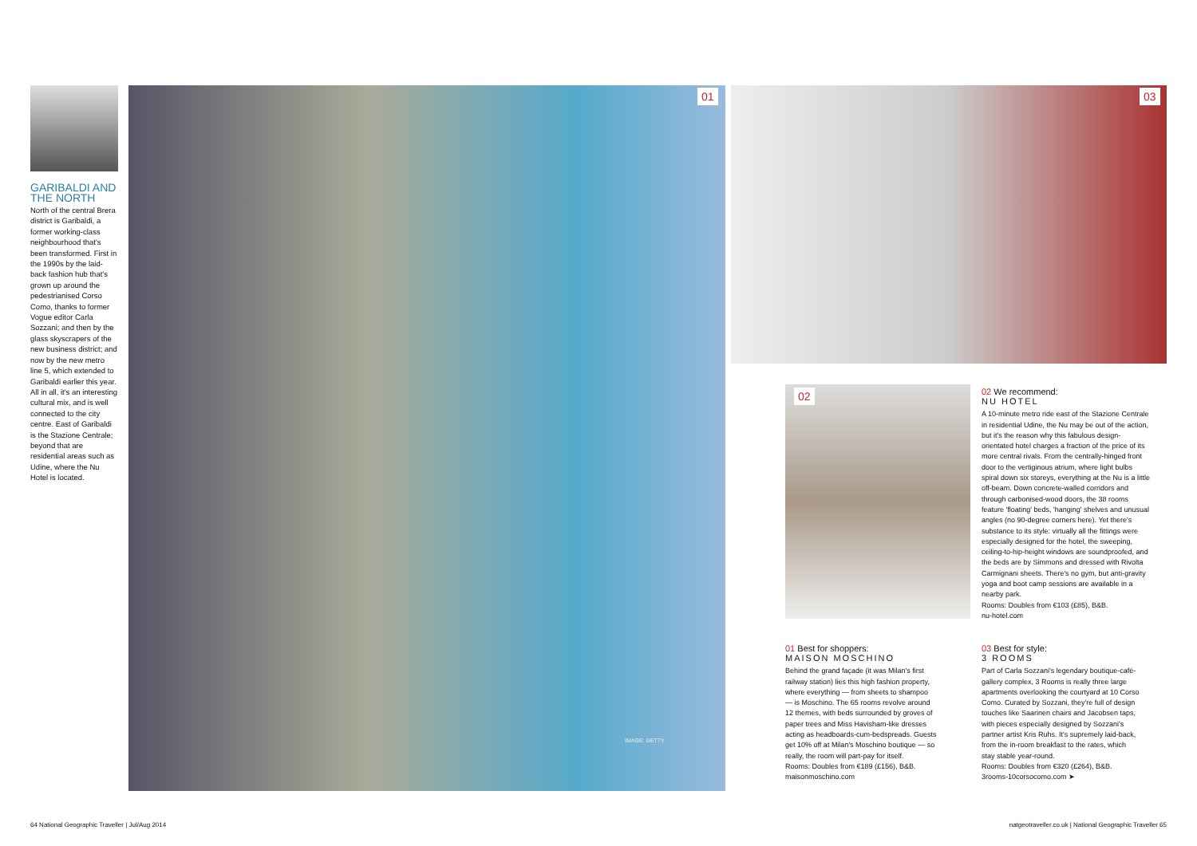GARIBALDI AND THE NORTH
North of the central Brera district is Garibaldi, a former working-class neighbourhood that's been transformed. First in the 1990s by the laid-back fashion hub that's grown up around the pedestrianised Corso Como, thanks to former Vogue editor Carla Sozzani; and then by the glass skyscrapers of the new business district; and now by the new metro line 5, which extended to Garibaldi earlier this year. All in all, it's an interesting cultural mix, and is well connected to the city centre. East of Garibaldi is the Stazione Centrale; beyond that are residential areas such as Udine, where the Nu Hotel is located.
01
IMAGE: GETTY
03
02
02 We recommend:
NU HOTEL
A 10-minute metro ride east of the Stazione Centrale in residential Udine, the Nu may be out of the action, but it's the reason why this fabulous design-orientated hotel charges a fraction of the price of its more central rivals. From the centrally-hinged front door to the vertiginous atrium, where light bulbs spiral down six storeys, everything at the Nu is a little off-beam. Down concrete-walled corridors and through carbonised-wood doors, the 38 rooms feature 'floating' beds, 'hanging' shelves and unusual angles (no 90-degree corners here). Yet there's substance to its style: virtually all the fittings were especially designed for the hotel, the sweeping, ceiling-to-hip-height windows are soundproofed, and the beds are by Simmons and dressed with Rivolta Carmignani sheets. There's no gym, but anti-gravity yoga and boot camp sessions are available in a nearby park.
Rooms: Doubles from €103 (£85), B&B.
nu-hotel.com
01 Best for shoppers:
MAISON MOSCHINO
Behind the grand façade (it was Milan's first railway station) lies this high fashion property, where everything — from sheets to shampoo — is Moschino. The 65 rooms revolve around 12 themes, with beds surrounded by groves of paper trees and Miss Havisham-like dresses acting as headboards-cum-bedspreads. Guests get 10% off at Milan's Moschino boutique — so really, the room will part-pay for itself.
Rooms: Doubles from €189 (£156), B&B.
maisonmoschino.com
03 Best for style:
3 ROOMS
Part of Carla Sozzani's legendary boutique-café-gallery complex, 3 Rooms is really three large apartments overlooking the courtyard at 10 Corso Como. Curated by Sozzani, they're full of design touches like Saarinen chairs and Jacobsen taps, with pieces especially designed by Sozzani's partner artist Kris Ruhs. It's supremely laid-back, from the in-room breakfast to the rates, which stay stable year-round.
Rooms: Doubles from €320 (£264), B&B.
3rooms-10corsocomo.com ➤
64 National Geographic Traveller | Jul/Aug 2014
natgeotraveller.co.uk | National Geographic Traveller 65